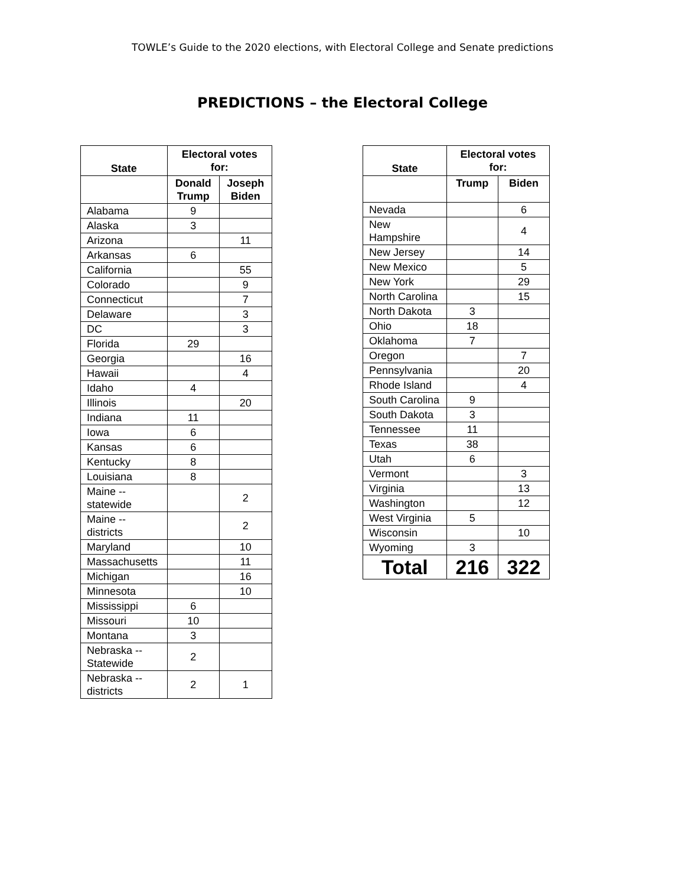TOWLE’s Guide to the 2020 elections, with Electoral College and Senate predictions
PREDICTIONS – the Electoral College
| State | Electoral votes for: | |
| --- | --- | --- |
| | Donald Trump | Joseph Biden |
| Alabama | 9 | |
| Alaska | 3 | |
| Arizona | | 11 |
| Arkansas | 6 | |
| California | | 55 |
| Colorado | | 9 |
| Connecticut | | 7 |
| Delaware | | 3 |
| DC | | 3 |
| Florida | 29 | |
| Georgia | | 16 |
| Hawaii | | 4 |
| Idaho | 4 | |
| Illinois | | 20 |
| Indiana | 11 | |
| Iowa | 6 | |
| Kansas | 6 | |
| Kentucky | 8 | |
| Louisiana | 8 | |
| Maine -- statewide | | 2 |
| Maine -- districts | | 2 |
| Maryland | | 10 |
| Massachusetts | | 11 |
| Michigan | | 16 |
| Minnesota | | 10 |
| Mississippi | 6 | |
| Missouri | 10 | |
| Montana | 3 | |
| Nebraska -- Statewide | 2 | |
| Nebraska -- districts | 2 | 1 |
| State | Electoral votes for: | |
| --- | --- | --- |
| | Trump | Biden |
| Nevada | | 6 |
| New Hampshire | | 4 |
| New Jersey | | 14 |
| New Mexico | | 5 |
| New York | | 29 |
| North Carolina | | 15 |
| North Dakota | 3 | |
| Ohio | 18 | |
| Oklahoma | 7 | |
| Oregon | | 7 |
| Pennsylvania | | 20 |
| Rhode Island | | 4 |
| South Carolina | 9 | |
| South Dakota | 3 | |
| Tennessee | 11 | |
| Texas | 38 | |
| Utah | 6 | |
| Vermont | | 3 |
| Virginia | | 13 |
| Washington | | 12 |
| West Virginia | 5 | |
| Wisconsin | | 10 |
| Wyoming | 3 | |
| Total | 216 | 322 |